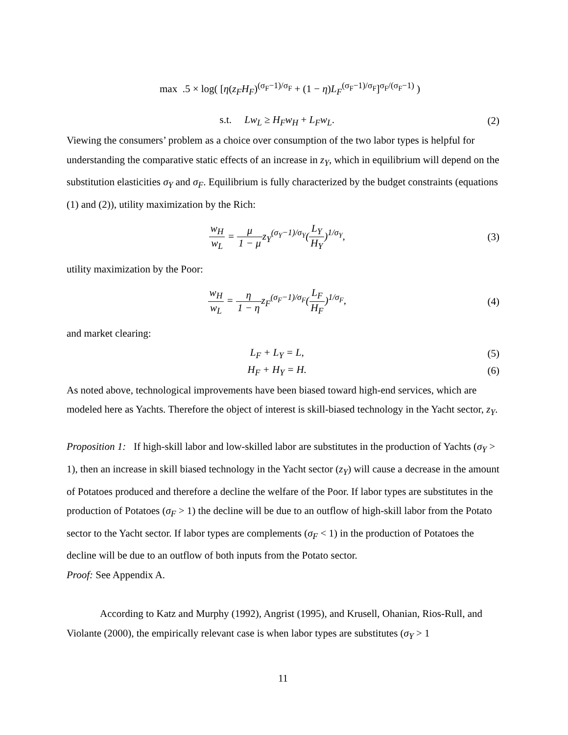max .5 × log( [η(z<sub>F</sub>H<sub>F</sub>)<sup>(σ<sub>F</sub>−1)/σ<sub>F</sub></sup> + (1 − η)L<sub>F</sub><sup>(σ<sub>F</sub>−1)/σ<sub>F</sub></sup>]<sup>σ<sub>F</sub>/(σ<sub>F</sub>−1)</sup> )
s.t. Lw<sub>L</sub> ≥ H<sub>F</sub>w<sub>H</sub> + L<sub>F</sub>w<sub>L</sub>. (2)
Viewing the consumers’ problem as a choice over consumption of the two labor types is helpful for understanding the comparative static effects of an increase in z<sub>Y</sub>, which in equilibrium will depend on the substitution elasticities σ<sub>Y</sub> and σ<sub>F</sub>. Equilibrium is fully characterized by the budget constraints (equations (1) and (2)), utility maximization by the Rich:
w<sub>H</sub> w<sub>L</sub> = μ 1 − μz<sub>Y</sub><sup>(σ<sub>Y</sub>−1)/σ<sub>Y</sub></sup>(L<sub>Y</sub> H<sub>Y</sub>)<sup>1/σ<sub>Y</sub></sup>,
(3)
utility maximization by the Poor:
w<sub>H</sub> w<sub>L</sub> = η 1 − ηz<sub>F</sub><sup>(σ<sub>F</sub>−1)/σ<sub>F</sub></sup>(L<sub>F</sub> H<sub>F</sub>)<sup>1/σ<sub>F</sub></sup>,
(4)
and market clearing:
L<sub>F</sub> + L<sub>Y</sub> = L, (5)
H<sub>F</sub> + H<sub>Y</sub> = H. (6)
As noted above, technological improvements have been biased toward high-end services, which are modeled here as Yachts. Therefore the object of interest is skill-biased technology in the Yacht sector, z<sub>Y</sub>.
Proposition 1: If high-skill labor and low-skilled labor are substitutes in the production of Yachts (σ<sub>Y</sub> > 1), then an increase in skill biased technology in the Yacht sector (z<sub>Y</sub>) will cause a decrease in the amount of Potatoes produced and therefore a decline the welfare of the Poor. If labor types are substitutes in the production of Potatoes (σ<sub>F</sub> > 1) the decline will be due to an outflow of high-skill labor from the Potato sector to the Yacht sector. If labor types are complements (σ<sub>F</sub> < 1) in the production of Potatoes the decline will be due to an outflow of both inputs from the Potato sector.
Proof: See Appendix A.
According to Katz and Murphy (1992), Angrist (1995), and Krusell, Ohanian, Rios-Rull, and Violante (2000), the empirically relevant case is when labor types are substitutes (σ<sub>Y</sub> > 1
11